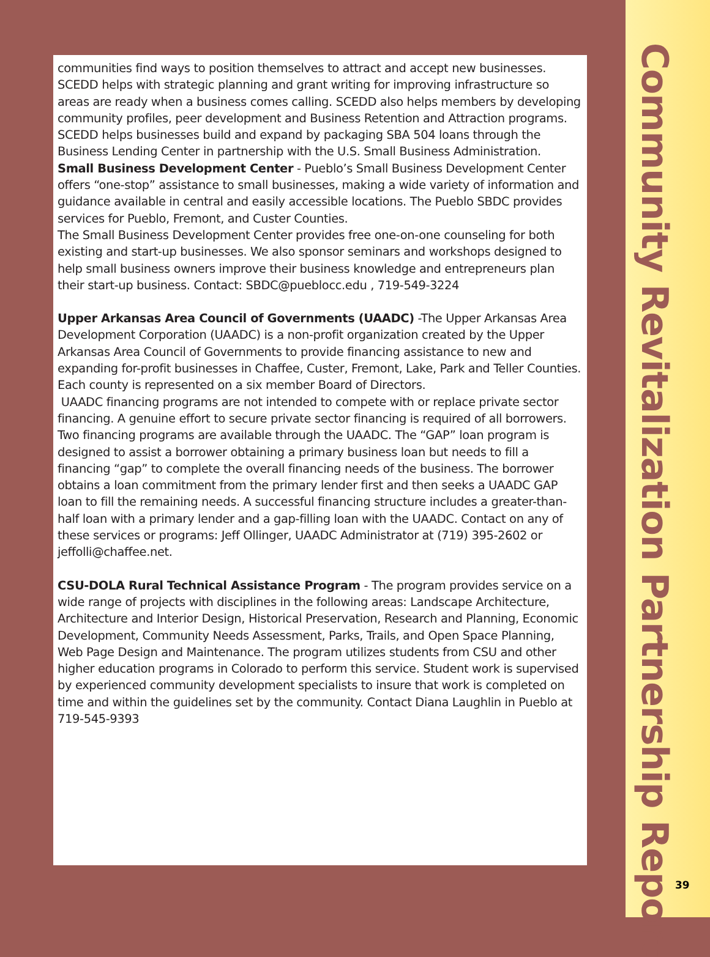communities find ways to position themselves to attract and accept new businesses. SCEDD helps with strategic planning and grant writing for improving infrastructure so areas are ready when a business comes calling. SCEDD also helps members by developing community profiles, peer development and Business Retention and Attraction programs. SCEDD helps businesses build and expand by packaging SBA 504 loans through the Business Lending Center in partnership with the U.S. Small Business Administration.
Small Business Development Center - Pueblo’s Small Business Development Center offers “one-stop” assistance to small businesses, making a wide variety of information and guidance available in central and easily accessible locations. The Pueblo SBDC provides services for Pueblo, Fremont, and Custer Counties.
The Small Business Development Center provides free one-on-one counseling for both existing and start-up businesses. We also sponsor seminars and workshops designed to help small business owners improve their business knowledge and entrepreneurs plan their start-up business. Contact: SBDC@pueblocc.edu , 719-549-3224
Upper Arkansas Area Council of Governments (UAADC) -The Upper Arkansas Area Development Corporation (UAADC) is a non-profit organization created by the Upper Arkansas Area Council of Governments to provide financing assistance to new and expanding for-profit businesses in Chaffee, Custer, Fremont, Lake, Park and Teller Counties. Each county is represented on a six member Board of Directors.
UAADC financing programs are not intended to compete with or replace private sector financing. A genuine effort to secure private sector financing is required of all borrowers. Two financing programs are available through the UAADC. The “GAP” loan program is designed to assist a borrower obtaining a primary business loan but needs to fill a financing “gap” to complete the overall financing needs of the business. The borrower obtains a loan commitment from the primary lender first and then seeks a UAADC GAP loan to fill the remaining needs. A successful financing structure includes a greater-than-half loan with a primary lender and a gap-filling loan with the UAADC. Contact on any of these services or programs: Jeff Ollinger, UAADC Administrator at (719) 395-2602 or jeffolli@chaffee.net.
CSU-DOLA Rural Technical Assistance Program - The program provides service on a wide range of projects with disciplines in the following areas: Landscape Architecture, Architecture and Interior Design, Historical Preservation, Research and Planning, Economic Development, Community Needs Assessment, Parks, Trails, and Open Space Planning, Web Page Design and Maintenance. The program utilizes students from CSU and other higher education programs in Colorado to perform this service. Student work is supervised by experienced community development specialists to insure that work is completed on time and within the guidelines set by the community. Contact Diana Laughlin in Pueblo at 719-545-9393
Community Revitalization Partnership Report
39